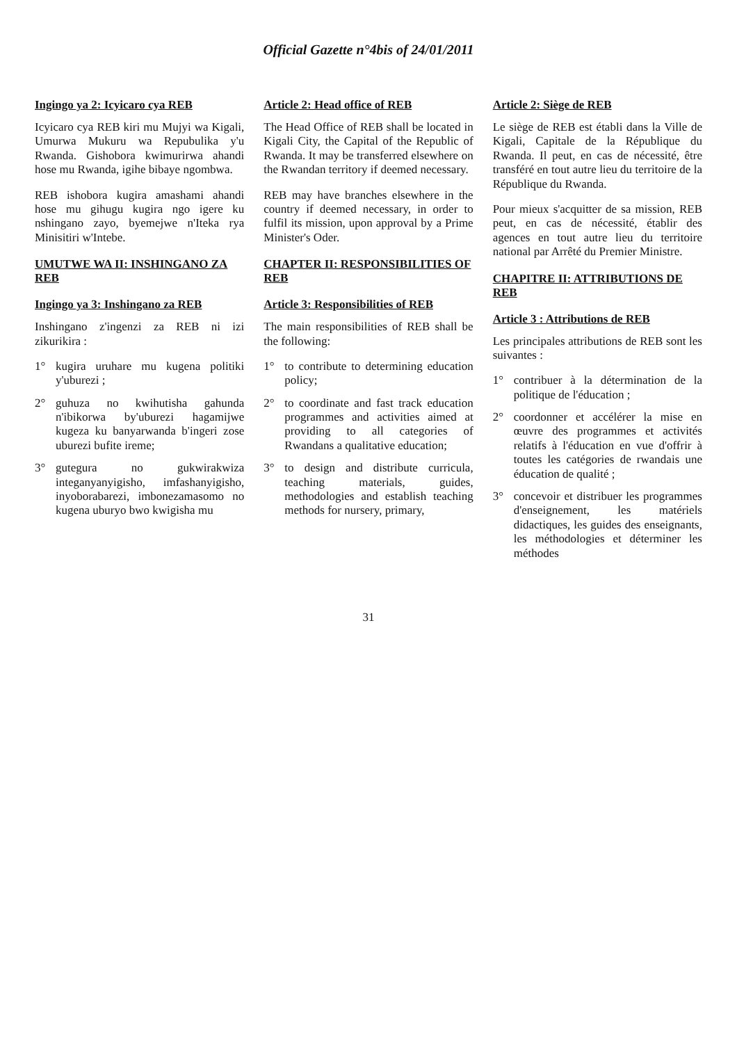Official Gazette n°4bis of 24/01/2011
Ingingo ya 2: Icyicaro cya REB
Icyicaro cya REB kiri mu Mujyi wa Kigali, Umurwa Mukuru wa Repubulika y'u Rwanda. Gishobora kwimurirwa ahandi hose mu Rwanda, igihe bibaye ngombwa.
REB ishobora kugira amashami ahandi hose mu gihugu kugira ngo igere ku nshingano zayo, byemejwe n'Iteka rya Minisitiri w'Intebe.
UMUTWE WA II: INSHINGANO ZA REB
Ingingo ya 3: Inshingano za REB
Inshingano z'ingenzi za REB ni izi zikurikira :
1° kugira uruhare mu kugena politiki y'uburezi ;
2° guhuza no kwihutisha gahunda n'ibikorwa by'uburezi hagamijwe kugeza ku banyarwanda b'ingeri zose uburezi bufite ireme;
3° gutegura no gukwirakwiza integanyanyigisho, imfashanyigisho, inyoborabarezi, imbonezamasomo no kugena uburyo bwo kwigisha mu
Article 2: Head office of REB
The Head Office of REB shall be located in Kigali City, the Capital of the Republic of Rwanda. It may be transferred elsewhere on the Rwandan territory if deemed necessary.
REB may have branches elsewhere in the country if deemed necessary, in order to fulfil its mission, upon approval by a Prime Minister's Oder.
CHAPTER II: RESPONSIBILITIES OF REB
Article 3: Responsibilities of REB
The main responsibilities of REB shall be the following:
1° to contribute to determining education policy;
2° to coordinate and fast track education programmes and activities aimed at providing to all categories of Rwandans a qualitative education;
3° to design and distribute curricula, teaching materials, guides, methodologies and establish teaching methods for nursery, primary,
Article 2: Siège de REB
Le siège de REB est établi dans la Ville de Kigali, Capitale de la République du Rwanda. Il peut, en cas de nécessité, être transféré en tout autre lieu du territoire de la République du Rwanda.
Pour mieux s'acquitter de sa mission, REB peut, en cas de nécessité, établir des agences en tout autre lieu du territoire national par Arrêté du Premier Ministre.
CHAPITRE II: ATTRIBUTIONS DE REB
Article 3 : Attributions de REB
Les principales attributions de REB sont les suivantes :
1° contribuer à la détermination de la politique de l'éducation ;
2° coordonner et accélérer la mise en œuvre des programmes et activités relatifs à l'éducation en vue d'offrir à toutes les catégories de rwandais une éducation de qualité ;
3° concevoir et distribuer les programmes d'enseignement, les matériels didactiques, les guides des enseignants, les méthodologies et déterminer les méthodes
31